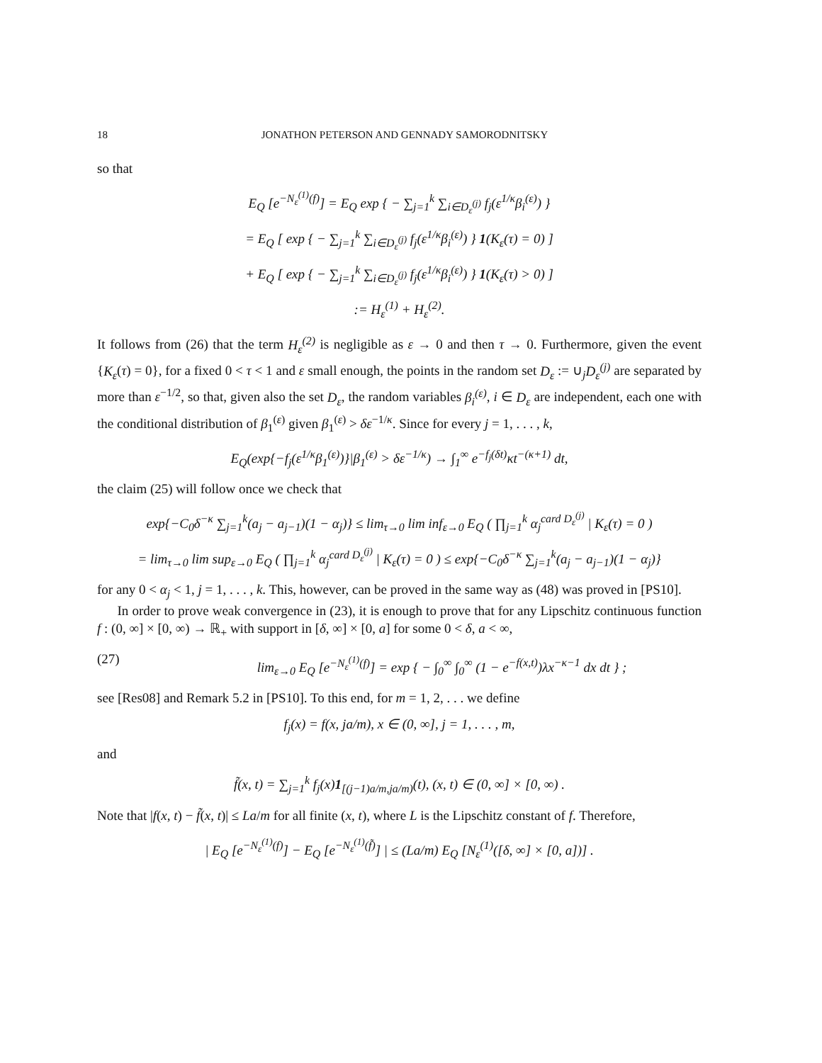18 JONATHON PETERSON AND GENNADY SAMORODNITSKY
so that
E<sub>Q</sub> [e<sup>−N<sub>ε</sub><sup>(1)</sup>(f)</sup>] = E<sub>Q</sub> exp { − ∑<sub>j=1</sub><sup>k</sup> ∑<sub>i∈D<sub>ε</sub><sup>(j)</sup></sub> f<sub>j</sub>(ε<sup>1/κ</sup>β<sub>i</sub><sup>(ε)</sup>) }
= E<sub>Q</sub> [ exp { − ∑<sub>j=1</sub><sup>k</sup> ∑<sub>i∈D<sub>ε</sub><sup>(j)</sup></sub> f<sub>j</sub>(ε<sup>1/κ</sup>β<sub>i</sub><sup>(ε)</sup>) } 1(K<sub>ε</sub>(τ) = 0) ]
+ E<sub>Q</sub> [ exp { − ∑<sub>j=1</sub><sup>k</sup> ∑<sub>i∈D<sub>ε</sub><sup>(j)</sup></sub> f<sub>j</sub>(ε<sup>1/κ</sup>β<sub>i</sub><sup>(ε)</sup>) } 1(K<sub>ε</sub>(τ) > 0) ]
:= H<sub>ε</sub><sup>(1)</sup> + H<sub>ε</sub><sup>(2)</sup>.
It follows from (26) that the term H<sub>ε</sub><sup>(2)</sup> is negligible as ε → 0 and then τ → 0. Furthermore, given the event {K<sub>ε</sub>(τ) = 0}, for a fixed 0 < τ < 1 and ε small enough, the points in the random set D<sub>ε</sub> := ∪<sub>j</sub>D<sub>ε</sub><sup>(j)</sup> are separated by more than ε<sup>−1/2</sup>, so that, given also the set D<sub>ε</sub>, the random variables β<sub>i</sub><sup>(ε)</sup>, i ∈ D<sub>ε</sub> are independent, each one with the conditional distribution of β<sub>1</sub><sup>(ε)</sup> given β<sub>1</sub><sup>(ε)</sup> > δε<sup>−1/κ</sup>. Since for every j = 1, . . . , k,
E<sub>Q</sub>(exp{−f<sub>j</sub>(ε<sup>1/κ</sup>β<sub>1</sub><sup>(ε)</sup>)}|β<sub>1</sub><sup>(ε)</sup> > δε<sup>−1/κ</sup>) → ∫<sub>1</sub><sup>∞</sup> e<sup>−f<sub>j</sub>(δt)</sup>κt<sup>−(κ+1)</sup> dt,
the claim (25) will follow once we check that
exp{−C<sub>0</sub>δ<sup>−κ</sup> ∑<sub>j=1</sub><sup>k</sup>(a<sub>j</sub> − a<sub>j−1</sub>)(1 − α<sub>j</sub>)} ≤ lim<sub>τ→0</sub> lim inf<sub>ε→0</sub> E<sub>Q</sub> ( ∏<sub>j=1</sub><sup>k</sup> α<sub>j</sub><sup>card D<sub>ε</sub><sup>(j)</sup></sup> | K<sub>ε</sub>(τ) = 0 )
= lim<sub>τ→0</sub> lim sup<sub>ε→0</sub> E<sub>Q</sub> ( ∏<sub>j=1</sub><sup>k</sup> α<sub>j</sub><sup>card D<sub>ε</sub><sup>(j)</sup></sup> | K<sub>ε</sub>(τ) = 0 ) ≤ exp{−C<sub>0</sub>δ<sup>−κ</sup> ∑<sub>j=1</sub><sup>k</sup>(a<sub>j</sub> − a<sub>j−1</sub>)(1 − α<sub>j</sub>)}
for any 0 < α<sub>j</sub> < 1, j = 1, . . . , k. This, however, can be proved in the same way as (48) was proved in [PS10].
In order to prove weak convergence in (23), it is enough to prove that for any Lipschitz continuous function f : (0, ∞] × [0, ∞) → ℝ<sub>+</sub> with support in [δ, ∞] × [0, a] for some 0 < δ, a < ∞,
(27) lim<sub>ε→0</sub> E<sub>Q</sub> [e<sup>−N<sub>ε</sub><sup>(1)</sup>(f)</sup>] = exp { − ∫<sub>0</sub><sup>∞</sup> ∫<sub>0</sub><sup>∞</sup> (1 − e<sup>−f(x,t)</sup>)λx<sup>−κ−1</sup> dx dt } ;
see [Res08] and Remark 5.2 in [PS10]. To this end, for m = 1, 2, . . . we define
f<sub>j</sub>(x) = f(x, ja/m), x ∈ (0, ∞], j = 1, . . . , m,
and
f̃(x, t) = ∑<sub>j=1</sub><sup>k</sup> f<sub>j</sub>(x)1<sub>[(j−1)a/m,ja/m)</sub>(t), (x, t) ∈ (0, ∞] × [0, ∞) .
Note that |f(x, t) − f̃(x, t)| ≤ La/m for all finite (x, t), where L is the Lipschitz constant of f. Therefore,
| E<sub>Q</sub> [e<sup>−N<sub>ε</sub><sup>(1)</sup>(f)</sup>] − E<sub>Q</sub> [e<sup>−N<sub>ε</sub><sup>(1)</sup>(f̃)</sup>] | ≤ (La/m) E<sub>Q</sub> [N<sub>ε</sub><sup>(1)</sup>([δ, ∞] × [0, a])] .